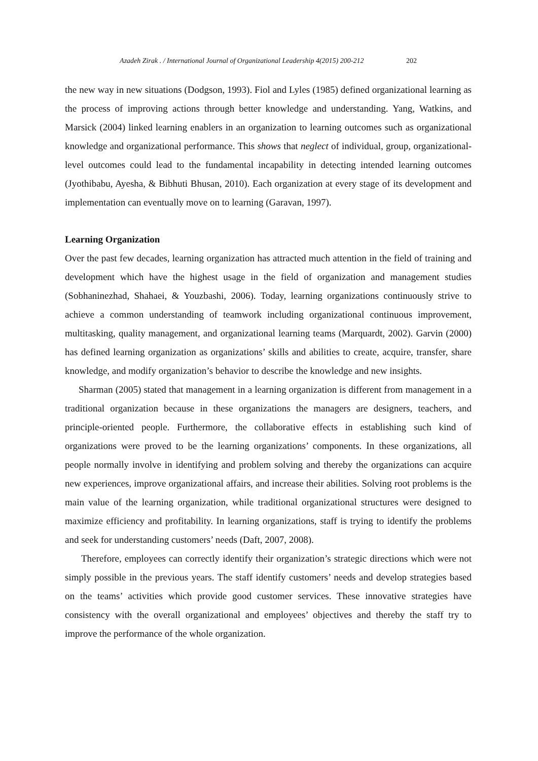Azadeh Zirak . / International Journal of Organizational Leadership 4(2015) 200-212 202
the new way in new situations (Dodgson, 1993). Fiol and Lyles (1985) defined organizational learning as the process of improving actions through better knowledge and understanding. Yang, Watkins, and Marsick (2004) linked learning enablers in an organization to learning outcomes such as organizational knowledge and organizational performance. This shows that neglect of individual, group, organizational-level outcomes could lead to the fundamental incapability in detecting intended learning outcomes (Jyothibabu, Ayesha, & Bibhuti Bhusan, 2010). Each organization at every stage of its development and implementation can eventually move on to learning (Garavan, 1997).
Learning Organization
Over the past few decades, learning organization has attracted much attention in the field of training and development which have the highest usage in the field of organization and management studies (Sobhaninezhad, Shahaei, & Youzbashi, 2006). Today, learning organizations continuously strive to achieve a common understanding of teamwork including organizational continuous improvement, multitasking, quality management, and organizational learning teams (Marquardt, 2002). Garvin (2000) has defined learning organization as organizations’ skills and abilities to create, acquire, transfer, share knowledge, and modify organization’s behavior to describe the knowledge and new insights.
Sharman (2005) stated that management in a learning organization is different from management in a traditional organization because in these organizations the managers are designers, teachers, and principle-oriented people. Furthermore, the collaborative effects in establishing such kind of organizations were proved to be the learning organizations’ components. In these organizations, all people normally involve in identifying and problem solving and thereby the organizations can acquire new experiences, improve organizational affairs, and increase their abilities. Solving root problems is the main value of the learning organization, while traditional organizational structures were designed to maximize efficiency and profitability. In learning organizations, staff is trying to identify the problems and seek for understanding customers’ needs (Daft, 2007, 2008).
Therefore, employees can correctly identify their organization’s strategic directions which were not simply possible in the previous years. The staff identify customers’ needs and develop strategies based on the teams’ activities which provide good customer services. These innovative strategies have consistency with the overall organizational and employees’ objectives and thereby the staff try to improve the performance of the whole organization.